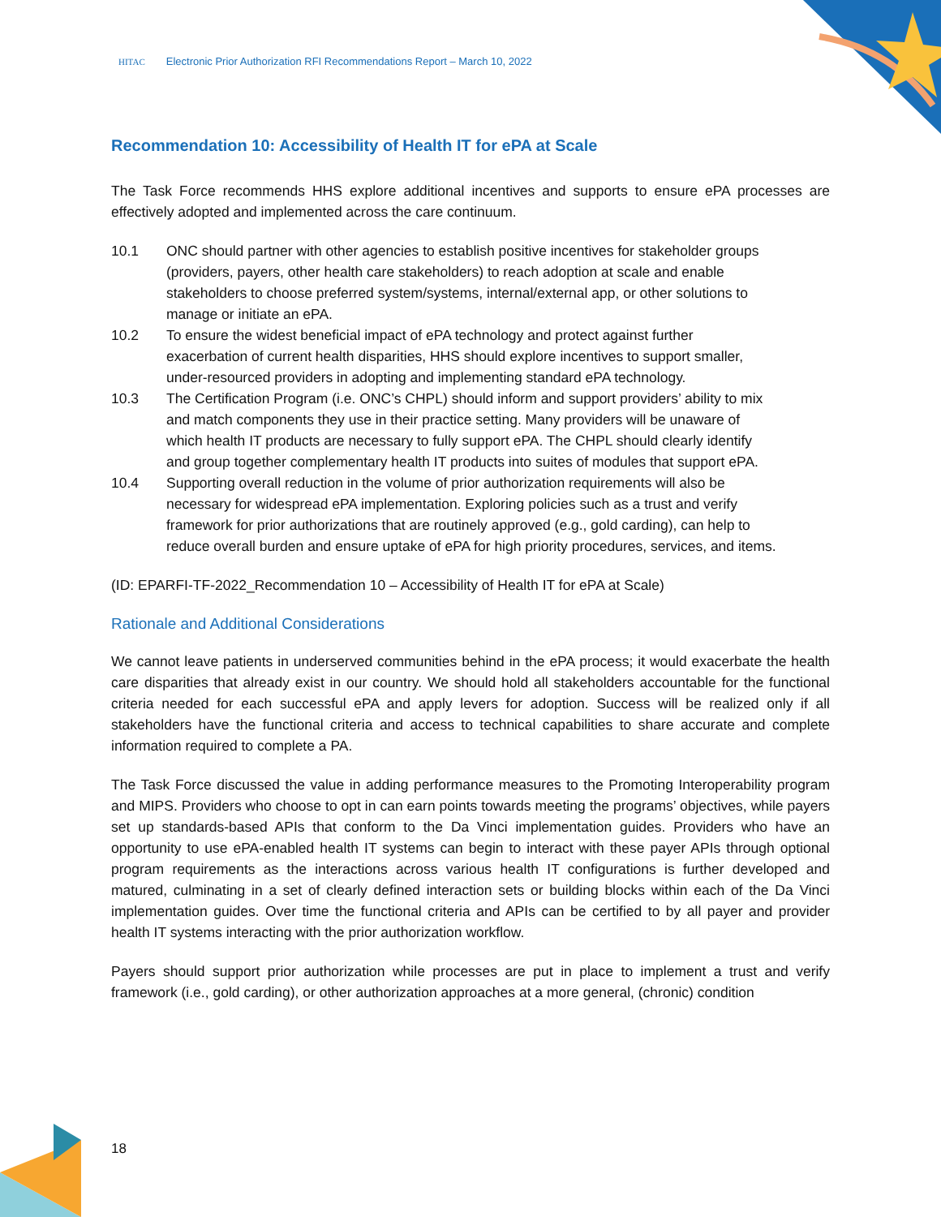HITAC Electronic Prior Authorization RFI Recommendations Report – March 10, 2022
Recommendation 10: Accessibility of Health IT for ePA at Scale
The Task Force recommends HHS explore additional incentives and supports to ensure ePA processes are effectively adopted and implemented across the care continuum.
10.1 ONC should partner with other agencies to establish positive incentives for stakeholder groups (providers, payers, other health care stakeholders) to reach adoption at scale and enable stakeholders to choose preferred system/systems, internal/external app, or other solutions to manage or initiate an ePA.
10.2 To ensure the widest beneficial impact of ePA technology and protect against further exacerbation of current health disparities, HHS should explore incentives to support smaller, under-resourced providers in adopting and implementing standard ePA technology.
10.3 The Certification Program (i.e. ONC’s CHPL) should inform and support providers’ ability to mix and match components they use in their practice setting. Many providers will be unaware of which health IT products are necessary to fully support ePA. The CHPL should clearly identify and group together complementary health IT products into suites of modules that support ePA.
10.4 Supporting overall reduction in the volume of prior authorization requirements will also be necessary for widespread ePA implementation. Exploring policies such as a trust and verify framework for prior authorizations that are routinely approved (e.g., gold carding), can help to reduce overall burden and ensure uptake of ePA for high priority procedures, services, and items.
(ID: EPARFI-TF-2022_Recommendation 10 – Accessibility of Health IT for ePA at Scale)
Rationale and Additional Considerations
We cannot leave patients in underserved communities behind in the ePA process; it would exacerbate the health care disparities that already exist in our country. We should hold all stakeholders accountable for the functional criteria needed for each successful ePA and apply levers for adoption. Success will be realized only if all stakeholders have the functional criteria and access to technical capabilities to share accurate and complete information required to complete a PA.
The Task Force discussed the value in adding performance measures to the Promoting Interoperability program and MIPS. Providers who choose to opt in can earn points towards meeting the programs’ objectives, while payers set up standards-based APIs that conform to the Da Vinci implementation guides. Providers who have an opportunity to use ePA-enabled health IT systems can begin to interact with these payer APIs through optional program requirements as the interactions across various health IT configurations is further developed and matured, culminating in a set of clearly defined interaction sets or building blocks within each of the Da Vinci implementation guides. Over time the functional criteria and APIs can be certified to by all payer and provider health IT systems interacting with the prior authorization workflow.
Payers should support prior authorization while processes are put in place to implement a trust and verify framework (i.e., gold carding), or other authorization approaches at a more general, (chronic) condition
18